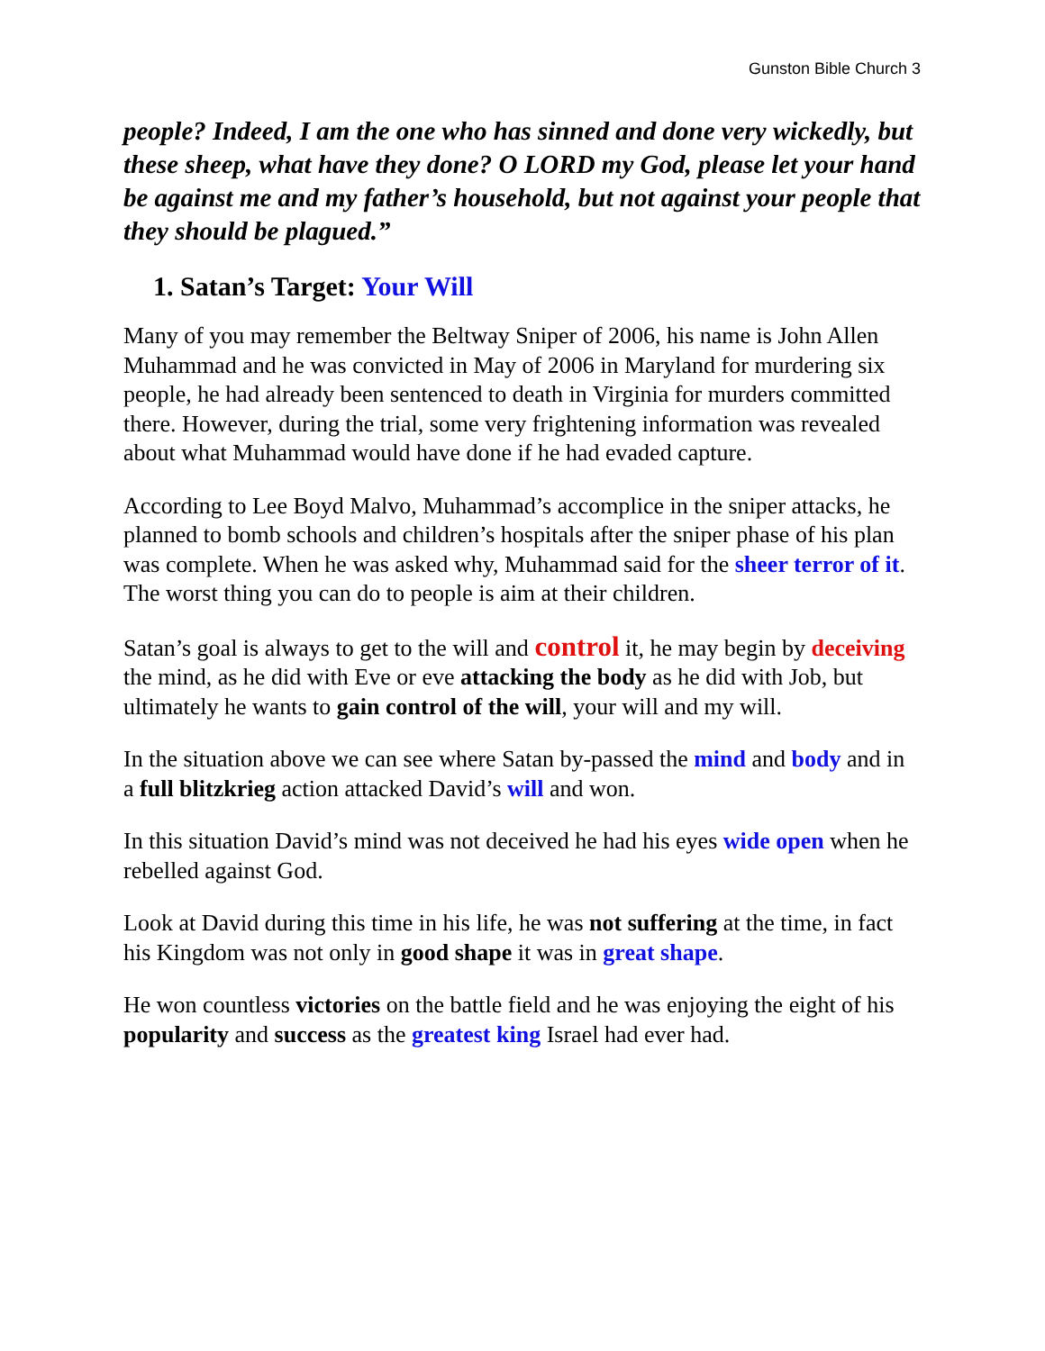Gunston Bible Church 3
people? Indeed, I am the one who has sinned and done very wickedly, but these sheep, what have they done? O LORD my God, please let your hand be against me and my father’s household, but not against your people that they should be plagued.”
1. Satan’s Target: Your Will
Many of you may remember the Beltway Sniper of 2006, his name is John Allen Muhammad and he was convicted in May of 2006 in Maryland for murdering six people, he had already been sentenced to death in Virginia for murders committed there. However, during the trial, some very frightening information was revealed about what Muhammad would have done if he had evaded capture.
According to Lee Boyd Malvo, Muhammad’s accomplice in the sniper attacks, he planned to bomb schools and children’s hospitals after the sniper phase of his plan was complete. When he was asked why, Muhammad said for the sheer terror of it. The worst thing you can do to people is aim at their children.
Satan’s goal is always to get to the will and control it, he may begin by deceiving the mind, as he did with Eve or eve attacking the body as he did with Job, but ultimately he wants to gain control of the will, your will and my will.
In the situation above we can see where Satan by-passed the mind and body and in a full blitzkrieg action attacked David’s will and won.
In this situation David’s mind was not deceived he had his eyes wide open when he rebelled against God.
Look at David during this time in his life, he was not suffering at the time, in fact his Kingdom was not only in good shape it was in great shape.
He won countless victories on the battle field and he was enjoying the eight of his popularity and success as the greatest king Israel had ever had.